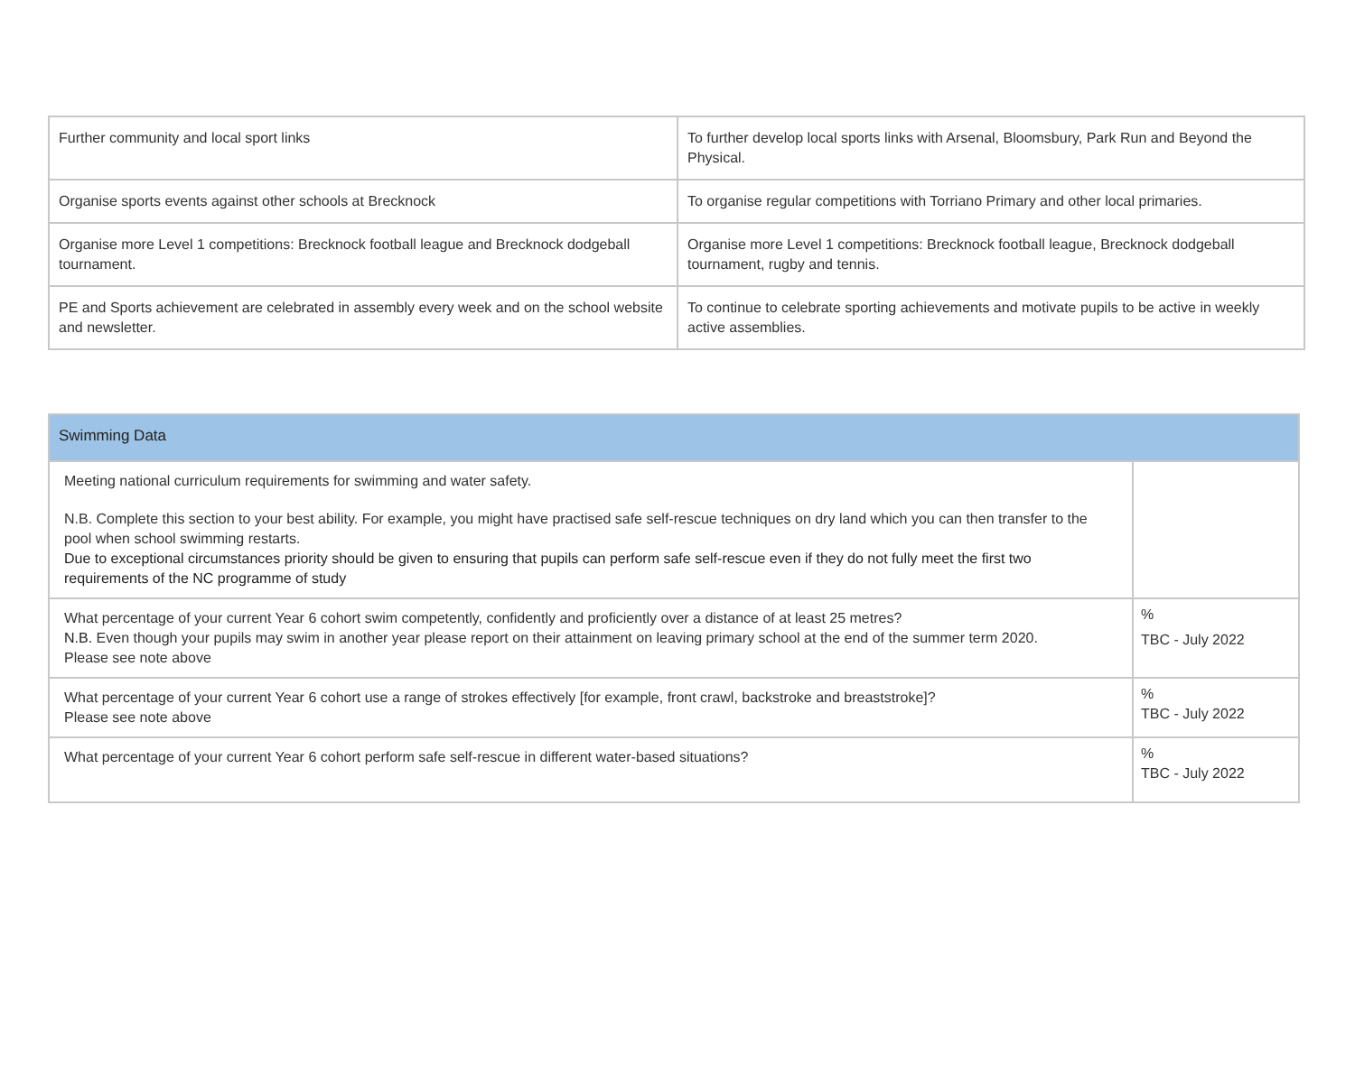| Further community and local sport links | To further develop local sports links with Arsenal, Bloomsbury, Park Run and Beyond the Physical. |
| Organise sports events against other schools at Brecknock | To organise regular competitions with Torriano Primary and other local primaries. |
| Organise more Level 1 competitions: Brecknock football league and Brecknock dodgeball tournament. | Organise more Level 1 competitions: Brecknock football league, Brecknock dodgeball tournament, rugby and tennis. |
| PE and Sports achievement are celebrated in assembly every week and on the school website and newsletter. | To continue to celebrate sporting achievements and motivate pupils to be active in weekly active assemblies. |
| Swimming Data | |
| --- | --- |
| Meeting national curriculum requirements for swimming and water safety. N.B. Complete this section to your best ability. For example, you might have practised safe self-rescue techniques on dry land which you can then transfer to the pool when school swimming restarts. Due to exceptional circumstances priority should be given to ensuring that pupils can perform safe self-rescue even if they do not fully meet the first two requirements of the NC programme of study | |
| What percentage of your current Year 6 cohort swim competently, confidently and proficiently over a distance of at least 25 metres? N.B. Even though your pupils may swim in another year please report on their attainment on leaving primary school at the end of the summer term 2020. Please see note above | % TBC - July 2022 |
| What percentage of your current Year 6 cohort use a range of strokes effectively [for example, front crawl, backstroke and breaststroke]? Please see note above | % TBC - July 2022 |
| What percentage of your current Year 6 cohort perform safe self-rescue in different water-based situations? | % TBC - July 2022 |